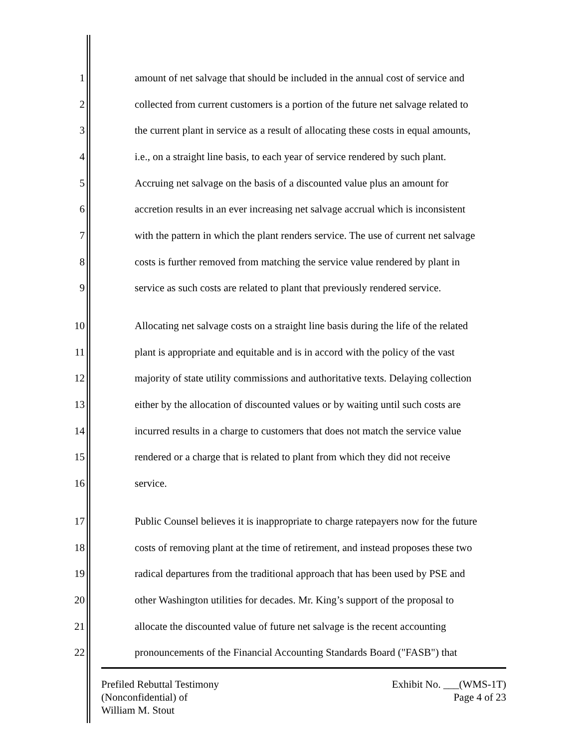1 amount of net salvage that should be included in the annual cost of service and
2 collected from current customers is a portion of the future net salvage related to
3 the current plant in service as a result of allocating these costs in equal amounts,
4 i.e., on a straight line basis, to each year of service rendered by such plant.
5 Accruing net salvage on the basis of a discounted value plus an amount for
6 accretion results in an ever increasing net salvage accrual which is inconsistent
7 with the pattern in which the plant renders service. The use of current net salvage
8 costs is further removed from matching the service value rendered by plant in
9 service as such costs are related to plant that previously rendered service.
10 Allocating net salvage costs on a straight line basis during the life of the related
11 plant is appropriate and equitable and is in accord with the policy of the vast
12 majority of state utility commissions and authoritative texts. Delaying collection
13 either by the allocation of discounted values or by waiting until such costs are
14 incurred results in a charge to customers that does not match the service value
15 rendered or a charge that is related to plant from which they did not receive
16 service.
17 Public Counsel believes it is inappropriate to charge ratepayers now for the future
18 costs of removing plant at the time of retirement, and instead proposes these two
19 radical departures from the traditional approach that has been used by PSE and
20 other Washington utilities for decades. Mr. King’s support of the proposal to
21 allocate the discounted value of future net salvage is the recent accounting
22 pronouncements of the Financial Accounting Standards Board ("FASB") that
Prefiled Rebuttal Testimony
(Nonconfidential) of
William M. Stout
Exhibit No. ___(WMS-1T)
Page 4 of 23